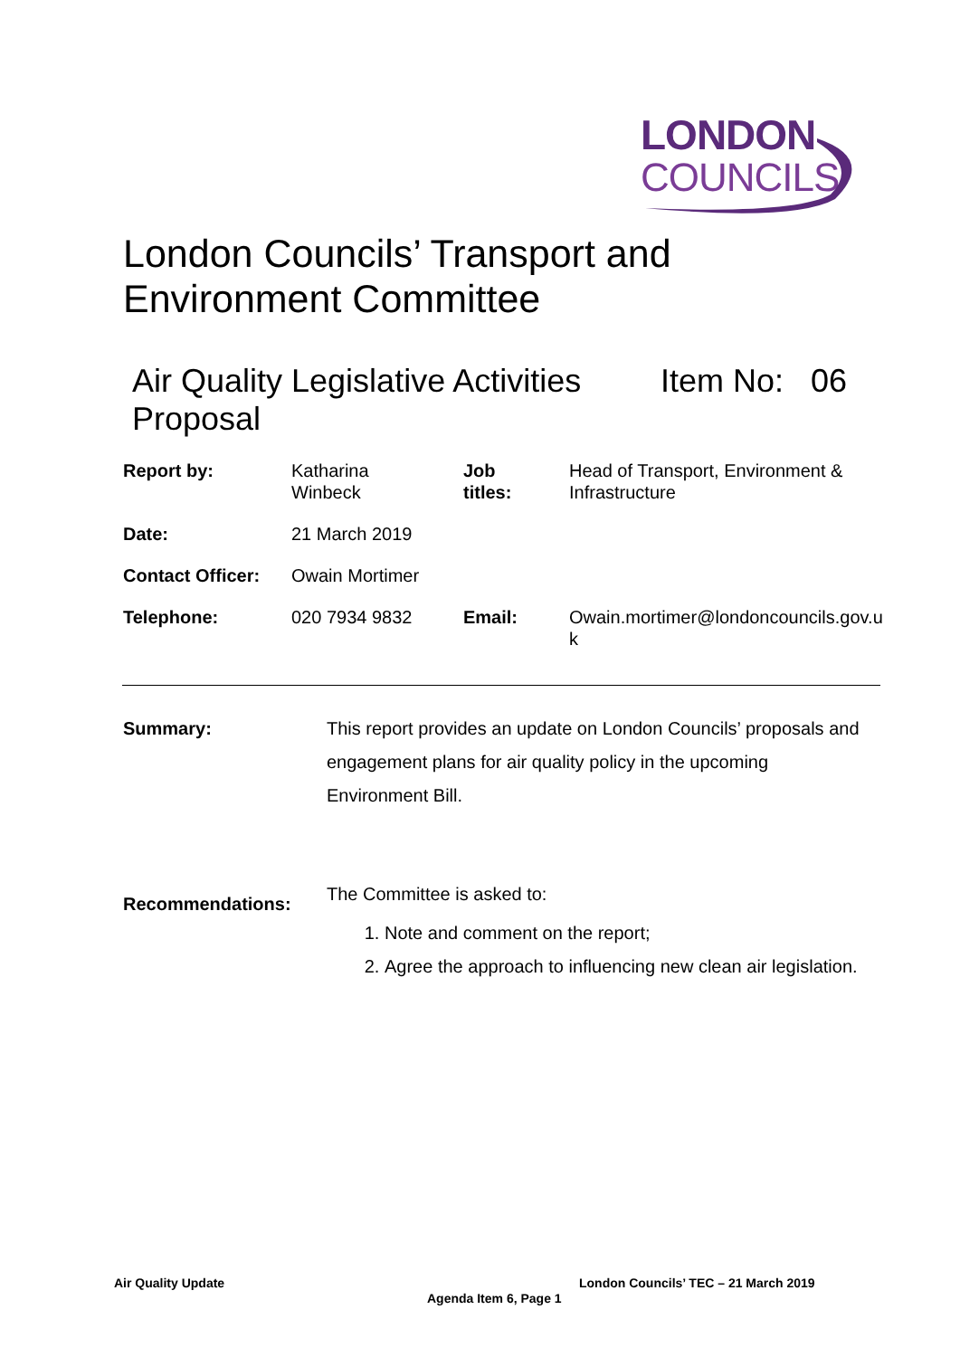LONDON
COUNCILS
London Councils’ Transport and
Environment Committee
Air Quality Legislative Activities
Proposal Item No: 06
| Report by: | Katharina Winbeck | Job titles: | Head of Transport, Environment & Infrastructure |
| Date: | 21 March 2019 | | |
| Contact Officer: | Owain Mortimer | | |
| Telephone: | 020 7934 9832 | Email: | Owain.mortimer@londoncouncils.gov.u k |
Summary: This report provides an update on London Councils’ proposals and engagement plans for air quality policy in the upcoming Environment Bill.
Recommendations:
The Committee is asked to:
1. Note and comment on the report;
2. Agree the approach to influencing new clean air legislation.
Air Quality Update
London Councils’ TEC – 21 March 2019
Agenda Item 6, Page 1